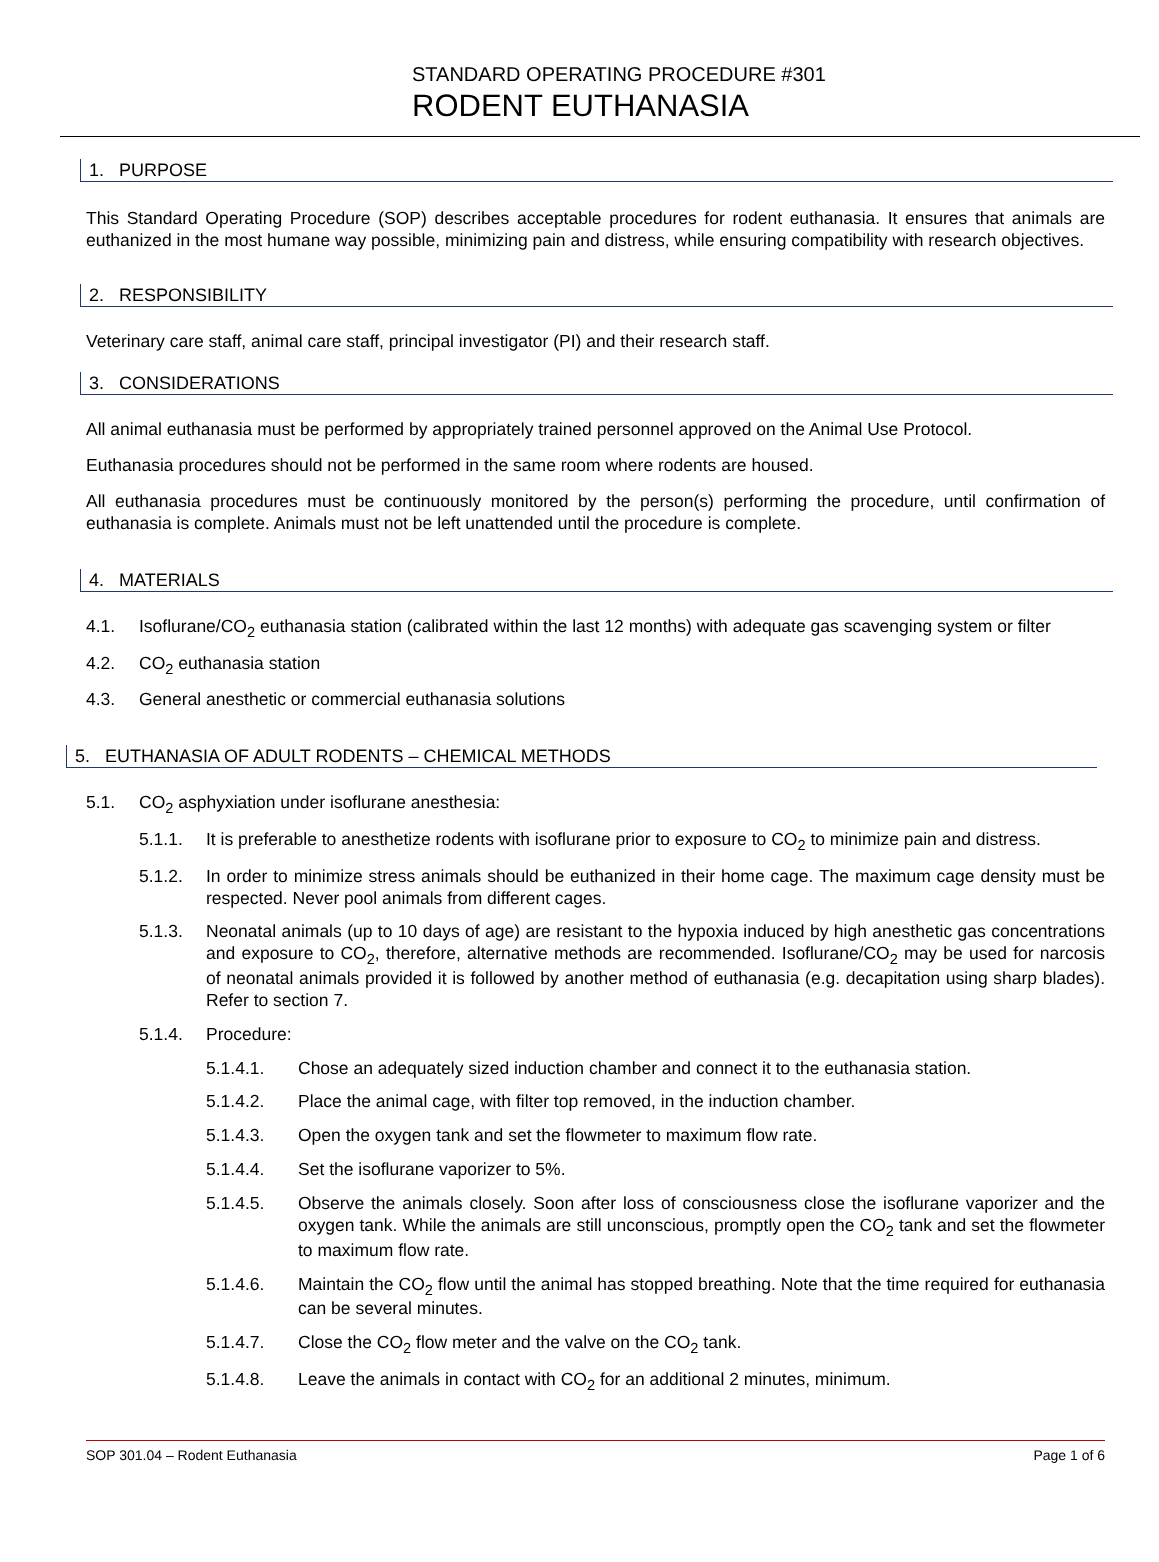STANDARD OPERATING PROCEDURE #301
RODENT EUTHANASIA
1. PURPOSE
This Standard Operating Procedure (SOP) describes acceptable procedures for rodent euthanasia. It ensures that animals are euthanized in the most humane way possible, minimizing pain and distress, while ensuring compatibility with research objectives.
2. RESPONSIBILITY
Veterinary care staff, animal care staff, principal investigator (PI) and their research staff.
3. CONSIDERATIONS
All animal euthanasia must be performed by appropriately trained personnel approved on the Animal Use Protocol.
Euthanasia procedures should not be performed in the same room where rodents are housed.
All euthanasia procedures must be continuously monitored by the person(s) performing the procedure, until confirmation of euthanasia is complete. Animals must not be left unattended until the procedure is complete.
4. MATERIALS
4.1. Isoflurane/CO<sub>2</sub> euthanasia station (calibrated within the last 12 months) with adequate gas scavenging system or filter
4.2. CO<sub>2</sub> euthanasia station
4.3. General anesthetic or commercial euthanasia solutions
5. EUTHANASIA OF ADULT RODENTS – CHEMICAL METHODS
5.1. CO<sub>2</sub> asphyxiation under isoflurane anesthesia:
5.1.1. It is preferable to anesthetize rodents with isoflurane prior to exposure to CO<sub>2</sub> to minimize pain and distress.
5.1.2. In order to minimize stress animals should be euthanized in their home cage. The maximum cage density must be respected. Never pool animals from different cages.
5.1.3. Neonatal animals (up to 10 days of age) are resistant to the hypoxia induced by high anesthetic gas concentrations and exposure to CO<sub>2</sub>, therefore, alternative methods are recommended. Isoflurane/CO<sub>2</sub> may be used for narcosis of neonatal animals provided it is followed by another method of euthanasia (e.g. decapitation using sharp blades). Refer to section 7.
5.1.4. Procedure:
5.1.4.1. Chose an adequately sized induction chamber and connect it to the euthanasia station.
5.1.4.2. Place the animal cage, with filter top removed, in the induction chamber.
5.1.4.3. Open the oxygen tank and set the flowmeter to maximum flow rate.
5.1.4.4. Set the isoflurane vaporizer to 5%.
5.1.4.5. Observe the animals closely. Soon after loss of consciousness close the isoflurane vaporizer and the oxygen tank. While the animals are still unconscious, promptly open the CO<sub>2</sub> tank and set the flowmeter to maximum flow rate.
5.1.4.6. Maintain the CO<sub>2</sub> flow until the animal has stopped breathing. Note that the time required for euthanasia can be several minutes.
5.1.4.7. Close the CO<sub>2</sub> flow meter and the valve on the CO<sub>2</sub> tank.
5.1.4.8. Leave the animals in contact with CO<sub>2</sub> for an additional 2 minutes, minimum.
SOP 301.04 – Rodent Euthanasia Page 1 of 6